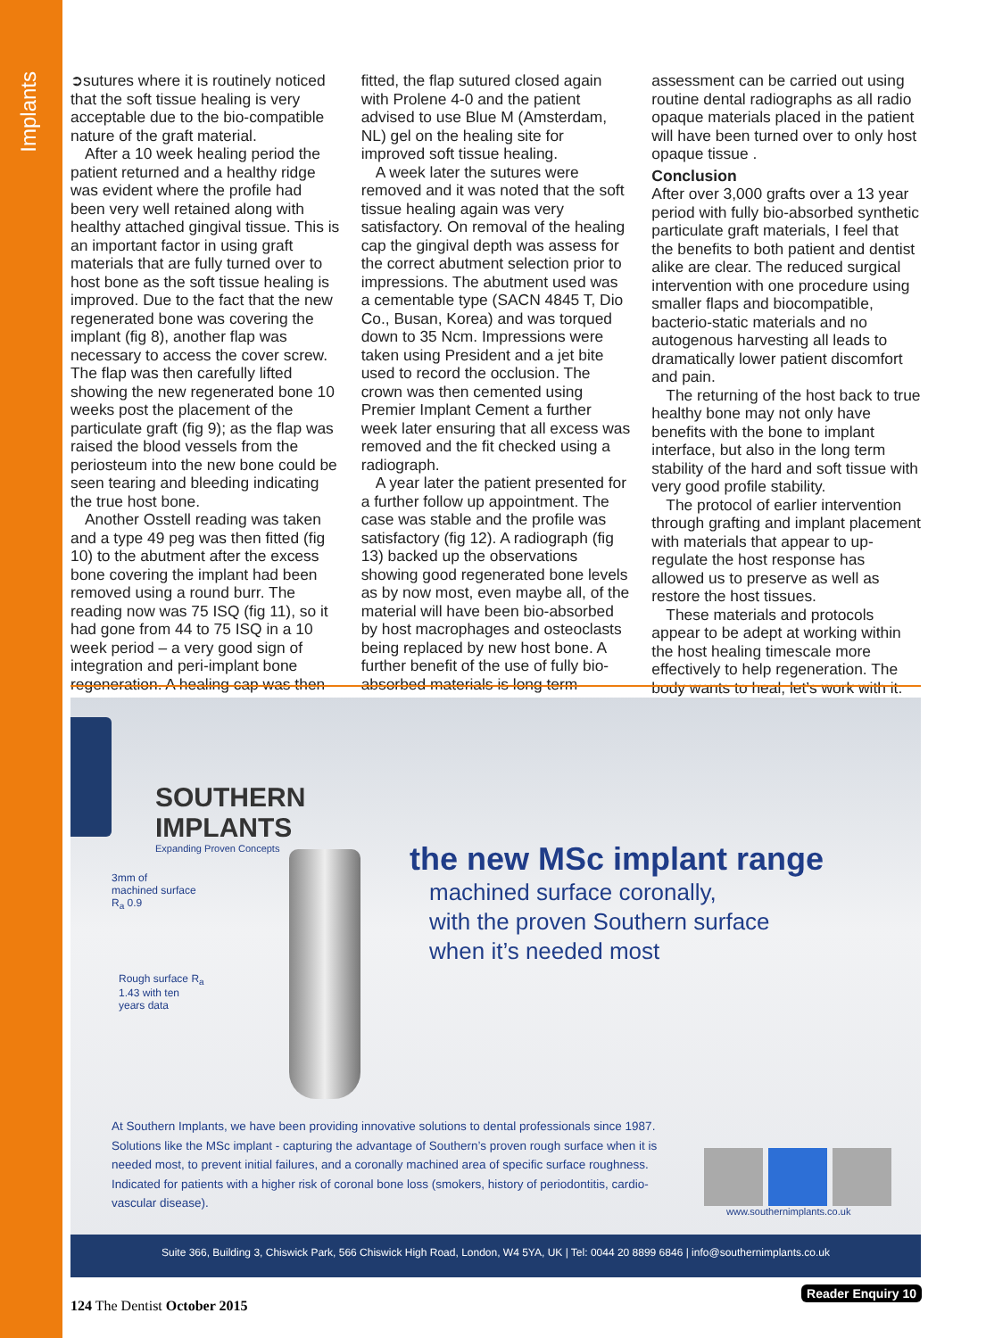Implants
➲sutures where it is routinely noticed that the soft tissue healing is very acceptable due to the bio-compatible nature of the graft material.
After a 10 week healing period the patient returned and a healthy ridge was evident where the profile had been very well retained along with healthy attached gingival tissue. This is an important factor in using graft materials that are fully turned over to host bone as the soft tissue healing is improved. Due to the fact that the new regenerated bone was covering the implant (fig 8), another flap was necessary to access the cover screw. The flap was then carefully lifted showing the new regenerated bone 10 weeks post the placement of the particulate graft (fig 9); as the flap was raised the blood vessels from the periosteum into the new bone could be seen tearing and bleeding indicating the true host bone.
Another Osstell reading was taken and a type 49 peg was then fitted (fig 10) to the abutment after the excess bone covering the implant had been removed using a round burr. The reading now was 75 ISQ (fig 11), so it had gone from 44 to 75 ISQ in a 10 week period – a very good sign of integration and peri-implant bone regeneration. A healing cap was then fitted, the flap sutured closed again with Prolene 4-0 and the patient advised to use Blue M (Amsterdam, NL) gel on the healing site for improved soft tissue healing.
A week later the sutures were removed and it was noted that the soft tissue healing again was very satisfactory. On removal of the healing cap the gingival depth was assess for the correct abutment selection prior to impressions. The abutment used was a cementable type (SACN 4845 T, Dio Co., Busan, Korea) and was torqued down to 35 Ncm. Impressions were taken using President and a jet bite used to record the occlusion. The crown was then cemented using Premier Implant Cement a further week later ensuring that all excess was removed and the fit checked using a radiograph.
A year later the patient presented for a further follow up appointment. The case was stable and the profile was satisfactory (fig 12). A radiograph (fig 13) backed up the observations showing good regenerated bone levels as by now most, even maybe all, of the material will have been bio-absorbed by host macrophages and osteoclasts being replaced by new host bone. A further benefit of the use of fully bio-absorbed materials is long term assessment can be carried out using routine dental radiographs as all radio opaque materials placed in the patient will have been turned over to only host opaque tissue .
Conclusion
After over 3,000 grafts over a 13 year period with fully bio-absorbed synthetic particulate graft materials, I feel that the benefits to both patient and dentist alike are clear. The reduced surgical intervention with one procedure using smaller flaps and biocompatible, bacterio-static materials and no autogenous harvesting all leads to dramatically lower patient discomfort and pain.
The returning of the host back to true healthy bone may not only have benefits with the bone to implant interface, but also in the long term stability of the hard and soft tissue with very good profile stability.
The protocol of earlier intervention through grafting and implant placement with materials that appear to up-regulate the host response has allowed us to preserve as well as restore the host tissues.
These materials and protocols appear to be adept at working within the host healing timescale more effectively to help regeneration. The body wants to heal, let’s work with it.
SOUTHERN
IMPLANTS
Expanding Proven Concepts
3mm of
machined surface
R<sub>a</sub> 0.9
Rough surface R<sub>a</sub>
1.43 with ten
years data
the new MSc implant range
machined surface coronally,
with the proven Southern surface
when it’s needed most
At Southern Implants, we have been providing innovative solutions to dental professionals since 1987. Solutions like the MSc implant - capturing the advantage of Southern’s proven rough surface when it is needed most, to prevent initial failures, and a coronally machined area of specific surface roughness. Indicated for patients with a higher risk of coronal bone loss (smokers, history of periodontitis, cardio-vascular disease).
www.southernimplants.co.uk
Suite 366, Building 3, Chiswick Park, 566 Chiswick High Road, London, W4 5YA, UK | Tel: 0044 20 8899 6846 | info@southernimplants.co.uk
Reader Enquiry 10
124 The Dentist October 2015